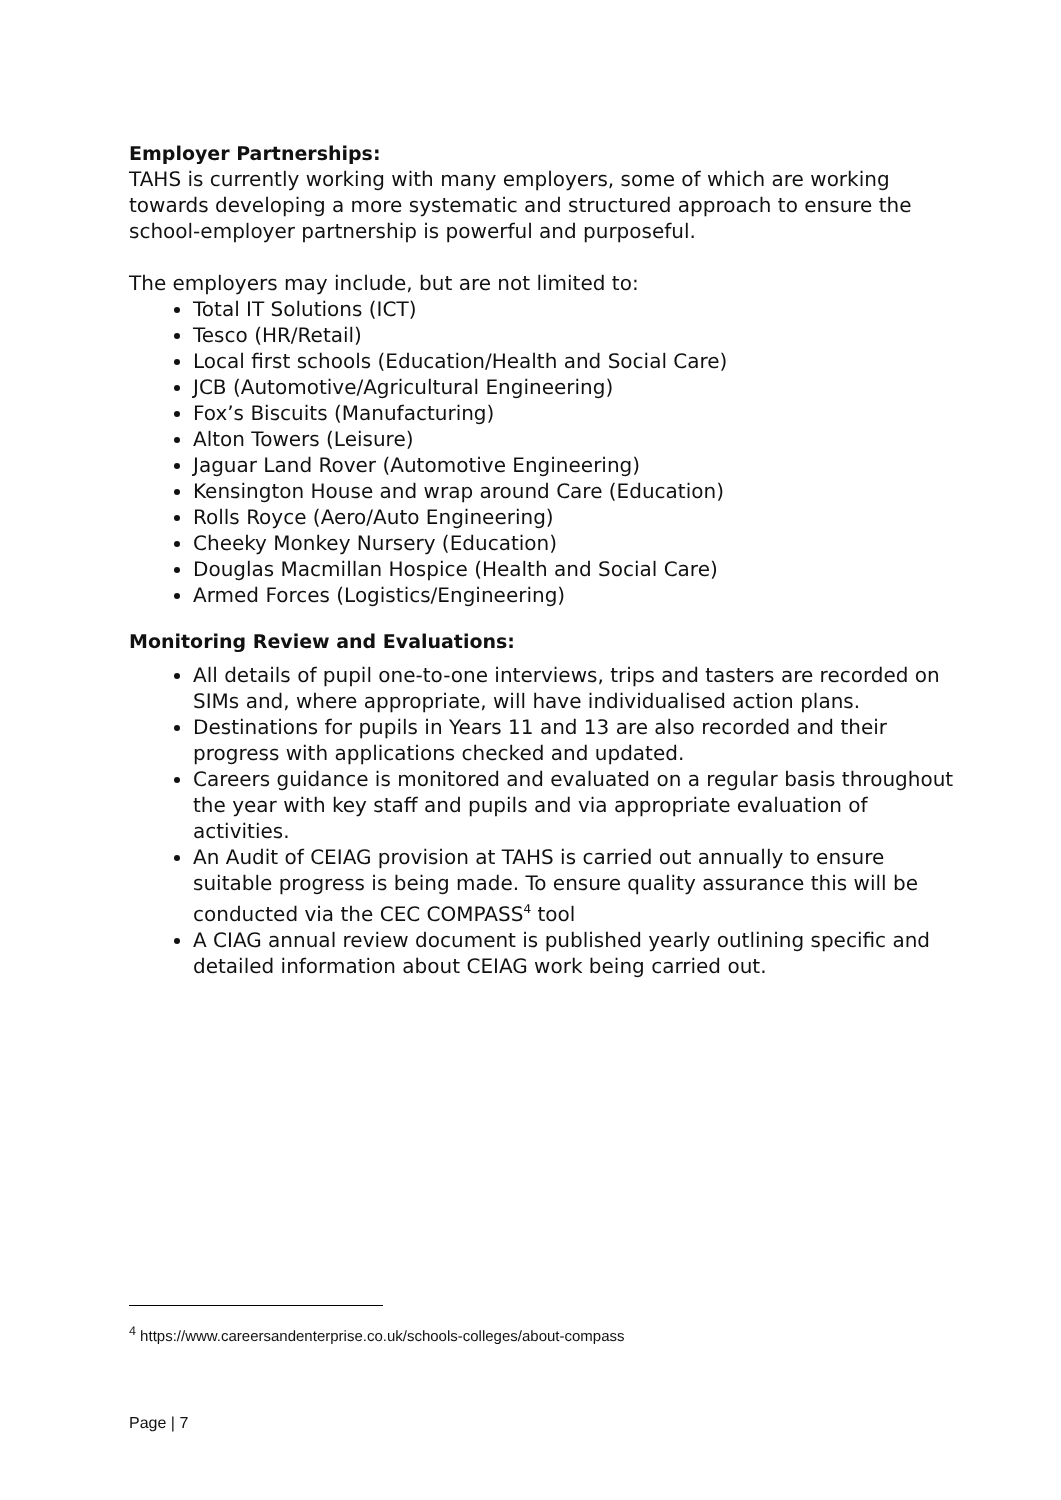Employer Partnerships:
TAHS is currently working with many employers, some of which are working towards developing a more systematic and structured approach to ensure the school-employer partnership is powerful and purposeful.
The employers may include, but are not limited to:
Total IT Solutions (ICT)
Tesco (HR/Retail)
Local first schools (Education/Health and Social Care)
JCB (Automotive/Agricultural Engineering)
Fox’s Biscuits (Manufacturing)
Alton Towers (Leisure)
Jaguar Land Rover (Automotive Engineering)
Kensington House and wrap around Care (Education)
Rolls Royce (Aero/Auto Engineering)
Cheeky Monkey Nursery (Education)
Douglas Macmillan Hospice (Health and Social Care)
Armed Forces (Logistics/Engineering)
Monitoring Review and Evaluations:
All details of pupil one-to-one interviews, trips and tasters are recorded on SIMs and, where appropriate, will have individualised action plans.
Destinations for pupils in Years 11 and 13 are also recorded and their progress with applications checked and updated.
Careers guidance is monitored and evaluated on a regular basis throughout the year with key staff and pupils and via appropriate evaluation of activities.
An Audit of CEIAG provision at TAHS is carried out annually to ensure suitable progress is being made. To ensure quality assurance this will be conducted via the CEC COMPASS<sup>4</sup> tool
A CIAG annual review document is published yearly outlining specific and detailed information about CEIAG work being carried out.
<sup>4</sup> https://www.careersandenterprise.co.uk/schools-colleges/about-compass
Page | 7